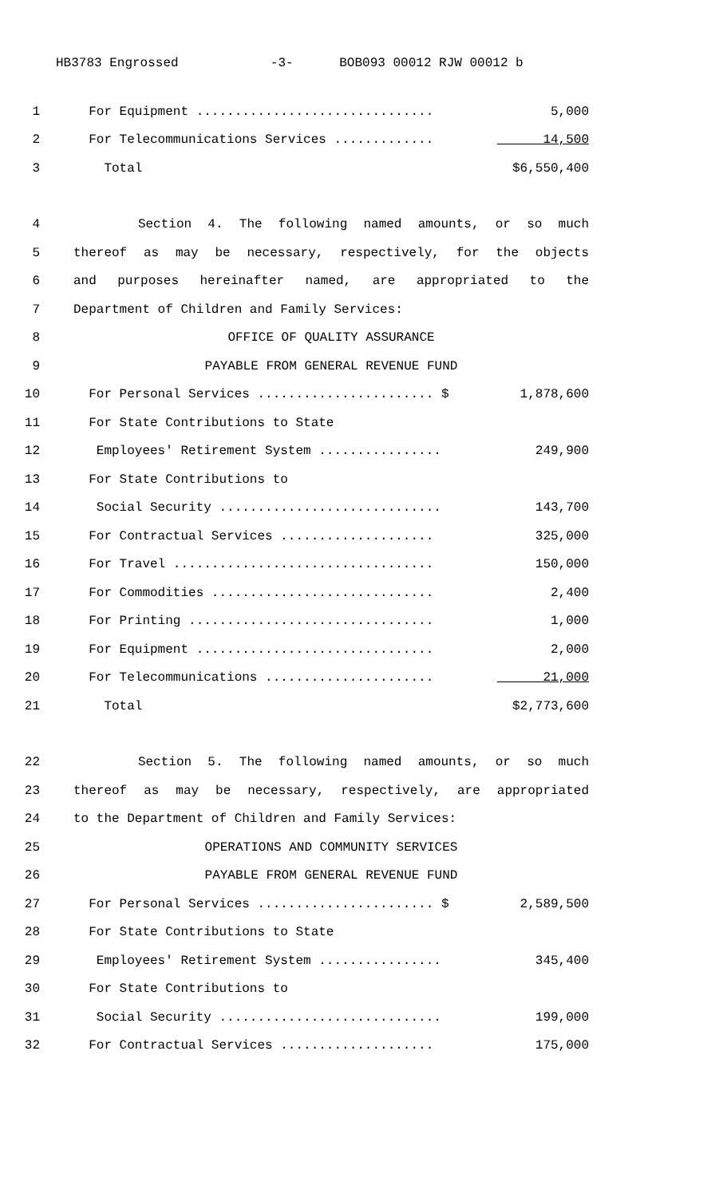HB3783 Engrossed -3- BOB093 00012 RJW 00012 b
1 For Equipment ............................... 5,000
2 For Telecommunications Services ............. 14,500
3 Total $6,550,400
4 Section 4. The following named amounts, or so much
5 thereof as may be necessary, respectively, for the objects
6 and purposes hereinafter named, are appropriated to the
7 Department of Children and Family Services:
8 OFFICE OF QUALITY ASSURANCE
9 PAYABLE FROM GENERAL REVENUE FUND
10 For Personal Services ....................... $ 1,878,600
11 For State Contributions to State
12 Employees' Retirement System ................ 249,900
13 For State Contributions to
14 Social Security ............................. 143,700
15 For Contractual Services .................... 325,000
16 For Travel .................................. 150,000
17 For Commodities ............................. 2,400
18 For Printing ................................ 1,000
19 For Equipment ............................... 2,000
20 For Telecommunications ...................... 21,000
21 Total $2,773,600
22 Section 5. The following named amounts, or so much
23 thereof as may be necessary, respectively, are appropriated
24 to the Department of Children and Family Services:
25 OPERATIONS AND COMMUNITY SERVICES
26 PAYABLE FROM GENERAL REVENUE FUND
27 For Personal Services ....................... $ 2,589,500
28 For State Contributions to State
29 Employees' Retirement System ................ 345,400
30 For State Contributions to
31 Social Security ............................. 199,000
32 For Contractual Services .................... 175,000